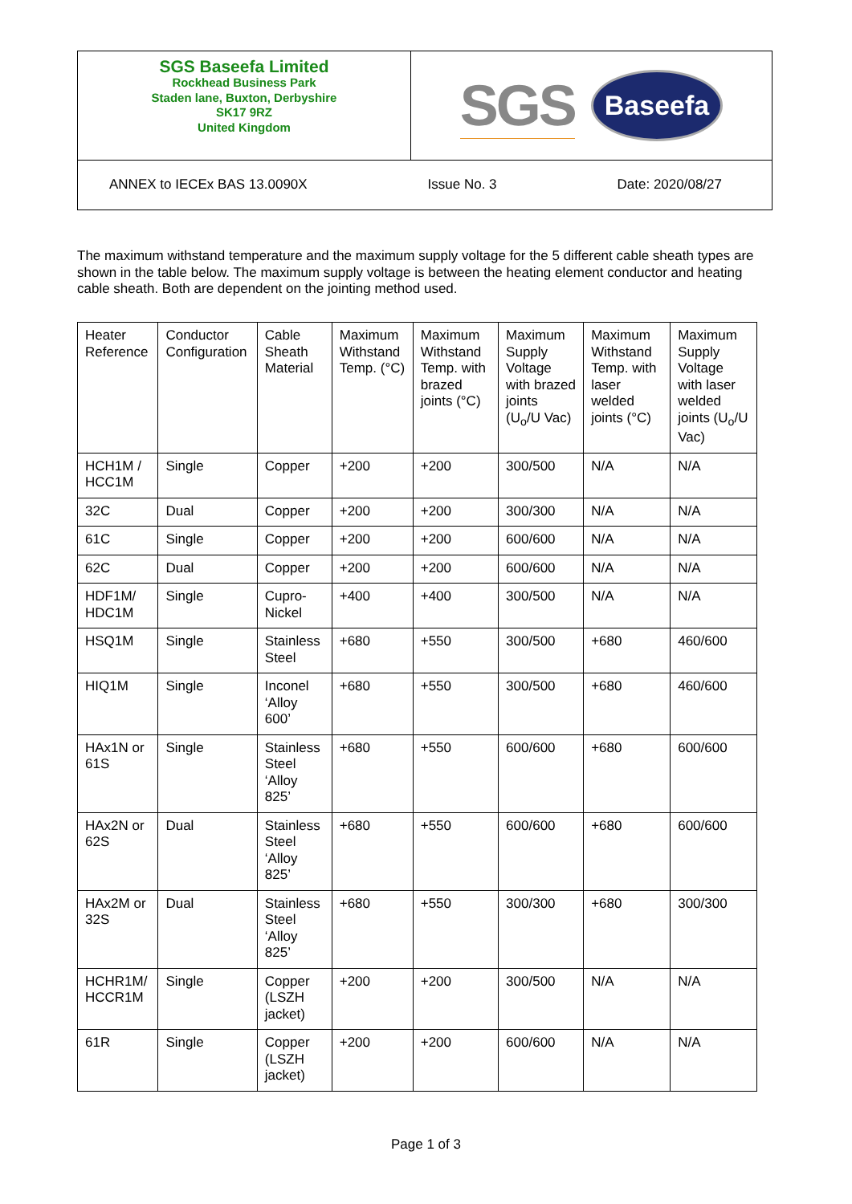SGS Baseefa Limited
Rockhead Business Park
Staden lane, Buxton, Derbyshire
SK17 9RZ
United Kingdom
SGS Baseefa
ANNEX to IECEx BAS 13.0090X Issue No. 3 Date: 2020/08/27
The maximum withstand temperature and the maximum supply voltage for the 5 different cable sheath types are shown in the table below. The maximum supply voltage is between the heating element conductor and heating cable sheath. Both are dependent on the jointing method used.
| Heater Reference | Conductor Configuration | Cable Sheath Material | Maximum Withstand Temp. (°C) | Maximum Withstand Temp. with brazed joints (°C) | Maximum Supply Voltage with brazed joints (U<sub>o</sub>/U Vac) | Maximum Withstand Temp. with laser welded joints (°C) | Maximum Supply Voltage with laser welded joints (U<sub>o</sub>/U Vac) |
| HCH1M / HCC1M | Single | Copper | +200 | +200 | 300/500 | N/A | N/A |
| 32C | Dual | Copper | +200 | +200 | 300/300 | N/A | N/A |
| 61C | Single | Copper | +200 | +200 | 600/600 | N/A | N/A |
| 62C | Dual | Copper | +200 | +200 | 600/600 | N/A | N/A |
| HDF1M/ HDC1M | Single | Cupro-Nickel | +400 | +400 | 300/500 | N/A | N/A |
| HSQ1M | Single | Stainless Steel | +680 | +550 | 300/500 | +680 | 460/600 |
| HIQ1M | Single | Inconel ‘Alloy 600’ | +680 | +550 | 300/500 | +680 | 460/600 |
| HAx1N or 61S | Single | Stainless Steel ‘Alloy 825’ | +680 | +550 | 600/600 | +680 | 600/600 |
| HAx2N or 62S | Dual | Stainless Steel ‘Alloy 825’ | +680 | +550 | 600/600 | +680 | 600/600 |
| HAx2M or 32S | Dual | Stainless Steel ‘Alloy 825’ | +680 | +550 | 300/300 | +680 | 300/300 |
| HCHR1M/ HCCR1M | Single | Copper (LSZH jacket) | +200 | +200 | 300/500 | N/A | N/A |
| 61R | Single | Copper (LSZH jacket) | +200 | +200 | 600/600 | N/A | N/A |
Page 1 of 3